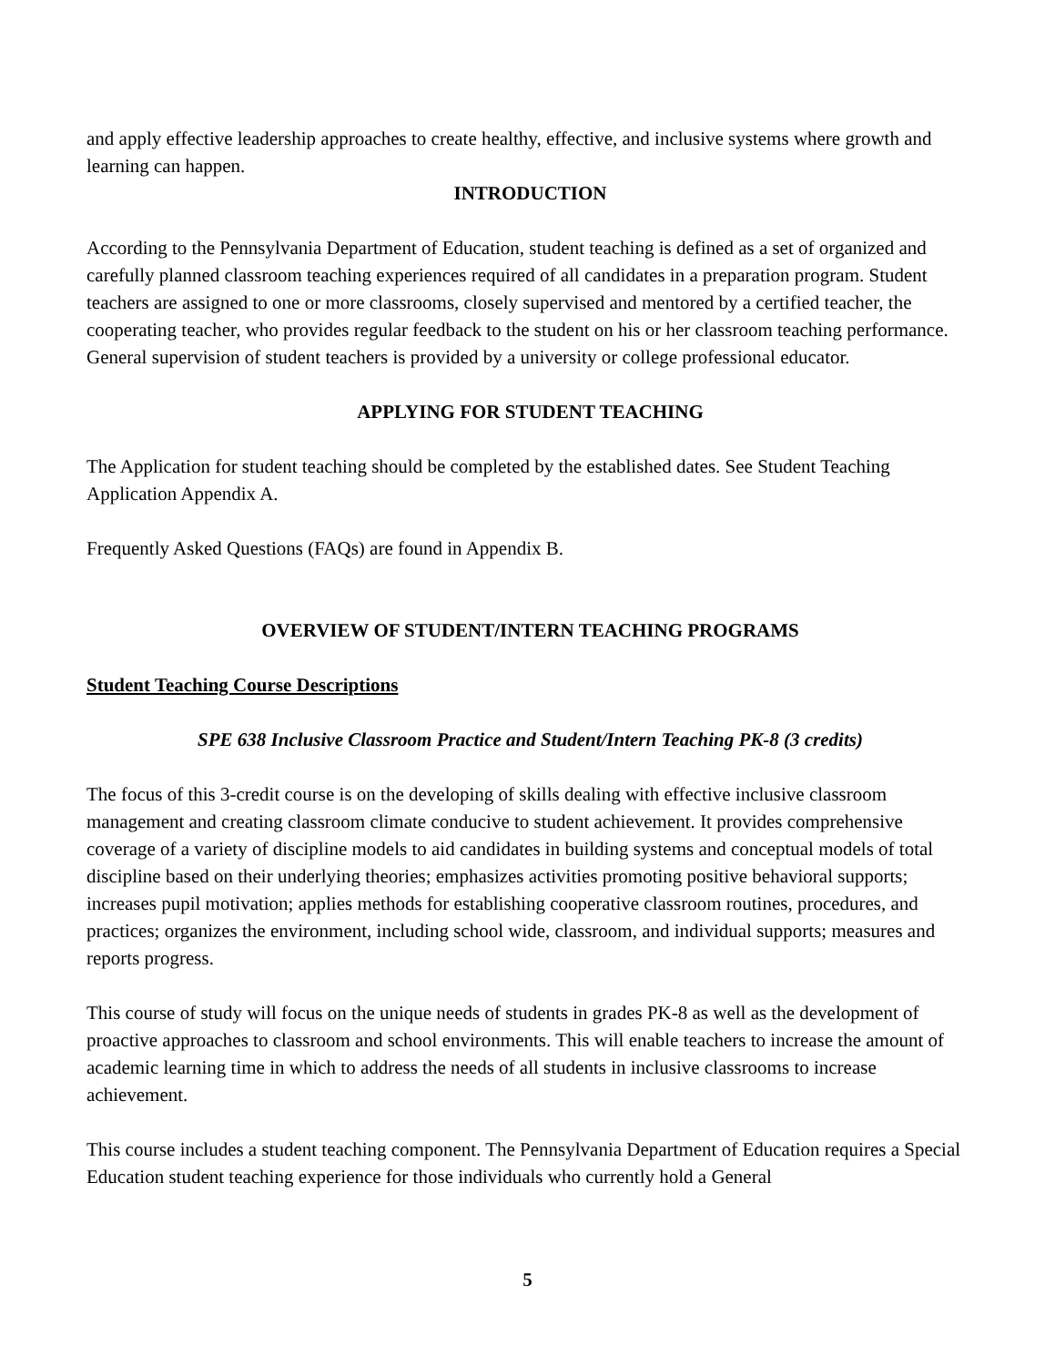and apply effective leadership approaches to create healthy, effective, and inclusive systems where growth and learning can happen.
INTRODUCTION
According to the Pennsylvania Department of Education, student teaching is defined as a set of organized and carefully planned classroom teaching experiences required of all candidates in a preparation program. Student teachers are assigned to one or more classrooms, closely supervised and mentored by a certified teacher, the cooperating teacher, who provides regular feedback to the student on his or her classroom teaching performance. General supervision of student teachers is provided by a university or college professional educator.
APPLYING FOR STUDENT TEACHING
The Application for student teaching should be completed by the established dates. See Student Teaching Application Appendix A.
Frequently Asked Questions (FAQs) are found in Appendix B.
OVERVIEW OF STUDENT/INTERN TEACHING PROGRAMS
Student Teaching Course Descriptions
SPE 638 Inclusive Classroom Practice and Student/Intern Teaching PK-8 (3 credits)
The focus of this 3-credit course is on the developing of skills dealing with effective inclusive classroom management and creating classroom climate conducive to student achievement. It provides comprehensive coverage of a variety of discipline models to aid candidates in building systems and conceptual models of total discipline based on their underlying theories; emphasizes activities promoting positive behavioral supports; increases pupil motivation; applies methods for establishing cooperative classroom routines, procedures, and practices; organizes the environment, including school wide, classroom, and individual supports; measures and reports progress.
This course of study will focus on the unique needs of students in grades PK-8 as well as the development of proactive approaches to classroom and school environments. This will enable teachers to increase the amount of academic learning time in which to address the needs of all students in inclusive classrooms to increase achievement.
This course includes a student teaching component. The Pennsylvania Department of Education requires a Special Education student teaching experience for those individuals who currently hold a General
5